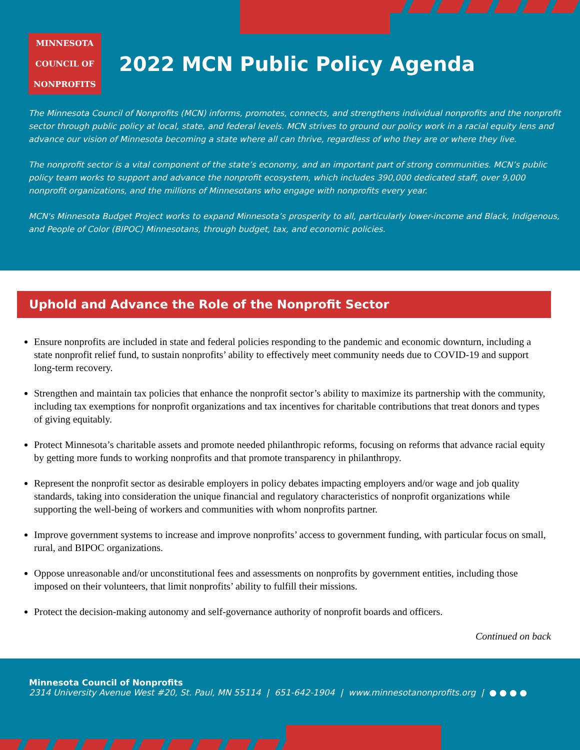MINNESOTA
COUNCIL OF
NONPROFITS
2022 MCN Public Policy Agenda
The Minnesota Council of Nonprofits (MCN) informs, promotes, connects, and strengthens individual nonprofits and the nonprofit sector through public policy at local, state, and federal levels. MCN strives to ground our policy work in a racial equity lens and advance our vision of Minnesota becoming a state where all can thrive, regardless of who they are or where they live.
The nonprofit sector is a vital component of the state’s economy, and an important part of strong communities. MCN’s public policy team works to support and advance the nonprofit ecosystem, which includes 390,000 dedicated staff, over 9,000 nonprofit organizations, and the millions of Minnesotans who engage with nonprofits every year.
MCN's Minnesota Budget Project works to expand Minnesota’s prosperity to all, particularly lower-income and Black, Indigenous, and People of Color (BIPOC) Minnesotans, through budget, tax, and economic policies.
Uphold and Advance the Role of the Nonprofit Sector
Ensure nonprofits are included in state and federal policies responding to the pandemic and economic downturn, including a state nonprofit relief fund, to sustain nonprofits’ ability to effectively meet community needs due to COVID-19 and support long-term recovery.
Strengthen and maintain tax policies that enhance the nonprofit sector’s ability to maximize its partnership with the community, including tax exemptions for nonprofit organizations and tax incentives for charitable contributions that treat donors and types of giving equitably.
Protect Minnesota’s charitable assets and promote needed philanthropic reforms, focusing on reforms that advance racial equity by getting more funds to working nonprofits and that promote transparency in philanthropy.
Represent the nonprofit sector as desirable employers in policy debates impacting employers and/or wage and job quality standards, taking into consideration the unique financial and regulatory characteristics of nonprofit organizations while supporting the well-being of workers and communities with whom nonprofits partner.
Improve government systems to increase and improve nonprofits’ access to government funding, with particular focus on small, rural, and BIPOC organizations.
Oppose unreasonable and/or unconstitutional fees and assessments on nonprofits by government entities, including those imposed on their volunteers, that limit nonprofits’ ability to fulfill their missions.
Protect the decision-making autonomy and self-governance authority of nonprofit boards and officers.
Continued on back
Minnesota Council of Nonprofits
2314 University Avenue West #20, St. Paul, MN 55114 | 651-642-1904 | www.minnesotanonprofits.org | ● ● ● ●